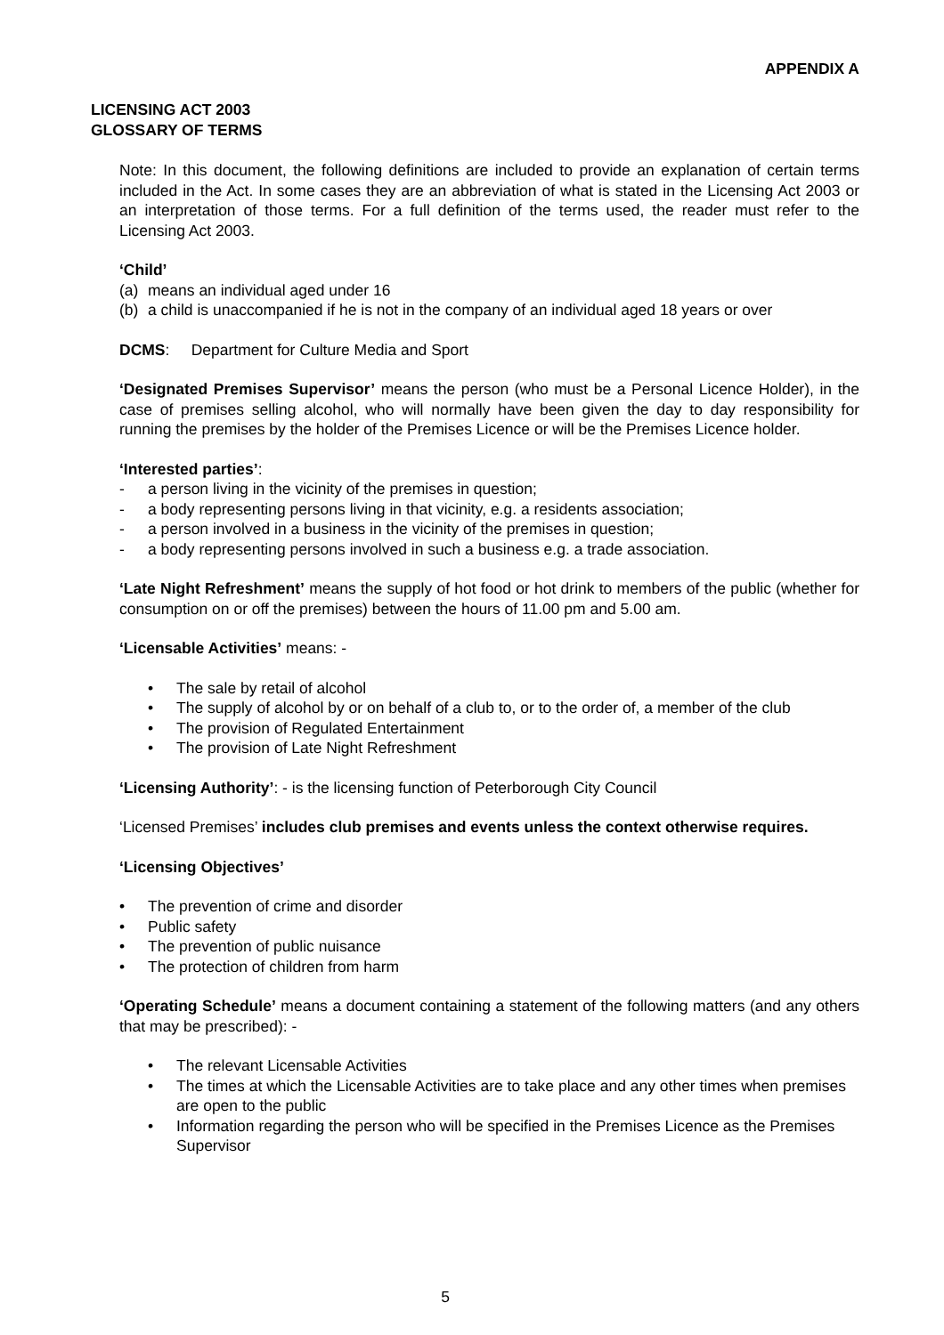APPENDIX A
LICENSING ACT 2003
GLOSSARY OF TERMS
Note: In this document, the following definitions are included to provide an explanation of certain terms included in the Act. In some cases they are an abbreviation of what is stated in the Licensing Act 2003 or an interpretation of those terms. For a full definition of the terms used, the reader must refer to the Licensing Act 2003.
‘Child’
(a) means an individual aged under 16
(b) a child is unaccompanied if he is not in the company of an individual aged 18 years or over
DCMS: Department for Culture Media and Sport
‘Designated Premises Supervisor’ means the person (who must be a Personal Licence Holder), in the case of premises selling alcohol, who will normally have been given the day to day responsibility for running the premises by the holder of the Premises Licence or will be the Premises Licence holder.
‘Interested parties’:
- a person living in the vicinity of the premises in question;
- a body representing persons living in that vicinity, e.g. a residents association;
- a person involved in a business in the vicinity of the premises in question;
- a body representing persons involved in such a business e.g. a trade association.
‘Late Night Refreshment’ means the supply of hot food or hot drink to members of the public (whether for consumption on or off the premises) between the hours of 11.00 pm and 5.00 am.
‘Licensable Activities’ means: -
• The sale by retail of alcohol
• The supply of alcohol by or on behalf of a club to, or to the order of, a member of the club
• The provision of Regulated Entertainment
• The provision of Late Night Refreshment
‘Licensing Authority’: - is the licensing function of Peterborough City Council
‘Licensed Premises’ includes club premises and events unless the context otherwise requires.
‘Licensing Objectives’
• The prevention of crime and disorder
• Public safety
• The prevention of public nuisance
• The protection of children from harm
‘Operating Schedule’ means a document containing a statement of the following matters (and any others that may be prescribed): -
• The relevant Licensable Activities
• The times at which the Licensable Activities are to take place and any other times when premises are open to the public
• Information regarding the person who will be specified in the Premises Licence as the Premises Supervisor
5